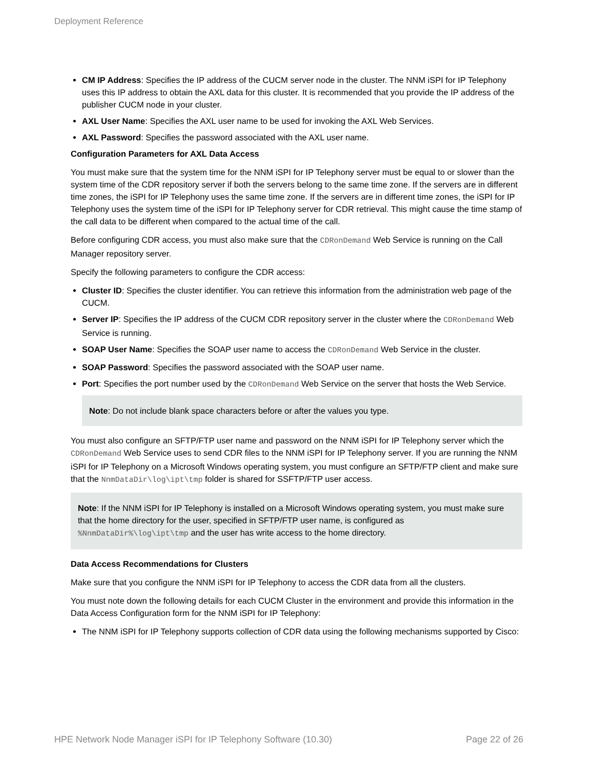Deployment Reference
CM IP Address: Specifies the IP address of the CUCM server node in the cluster. The NNM iSPI for IP Telephony uses this IP address to obtain the AXL data for this cluster. It is recommended that you provide the IP address of the publisher CUCM node in your cluster.
AXL User Name: Specifies the AXL user name to be used for invoking the AXL Web Services.
AXL Password: Specifies the password associated with the AXL user name.
Configuration Parameters for AXL Data Access
You must make sure that the system time for the NNM iSPI for IP Telephony server must be equal to or slower than the system time of the CDR repository server if both the servers belong to the same time zone. If the servers are in different time zones, the iSPI for IP Telephony uses the same time zone. If the servers are in different time zones, the iSPI for IP Telephony uses the system time of the iSPI for IP Telephony server for CDR retrieval. This might cause the time stamp of the call data to be different when compared to the actual time of the call.
Before configuring CDR access, you must also make sure that the CDRonDemand Web Service is running on the Call Manager repository server.
Specify the following parameters to configure the CDR access:
Cluster ID: Specifies the cluster identifier. You can retrieve this information from the administration web page of the CUCM.
Server IP: Specifies the IP address of the CUCM CDR repository server in the cluster where the CDRonDemand Web Service is running.
SOAP User Name: Specifies the SOAP user name to access the CDRonDemand Web Service in the cluster.
SOAP Password: Specifies the password associated with the SOAP user name.
Port: Specifies the port number used by the CDRonDemand Web Service on the server that hosts the Web Service.
Note: Do not include blank space characters before or after the values you type.
You must also configure an SFTP/FTP user name and password on the NNM iSPI for IP Telephony server which the CDRonDemand Web Service uses to send CDR files to the NNM iSPI for IP Telephony server. If you are running the NNM iSPI for IP Telephony on a Microsoft Windows operating system, you must configure an SFTP/FTP client and make sure that the NnmDataDir\log\ipt\tmp folder is shared for SSFTP/FTP user access.
Note: If the NNM iSPI for IP Telephony is installed on a Microsoft Windows operating system, you must make sure that the home directory for the user, specified in SFTP/FTP user name, is configured as %NnmDataDir%\log\ipt\tmp and the user has write access to the home directory.
Data Access Recommendations for Clusters
Make sure that you configure the NNM iSPI for IP Telephony to access the CDR data from all the clusters.
You must note down the following details for each CUCM Cluster in the environment and provide this information in the Data Access Configuration form for the NNM iSPI for IP Telephony:
The NNM iSPI for IP Telephony supports collection of CDR data using the following mechanisms supported by Cisco:
HPE Network Node Manager iSPI for IP Telephony Software (10.30) Page 22 of 26